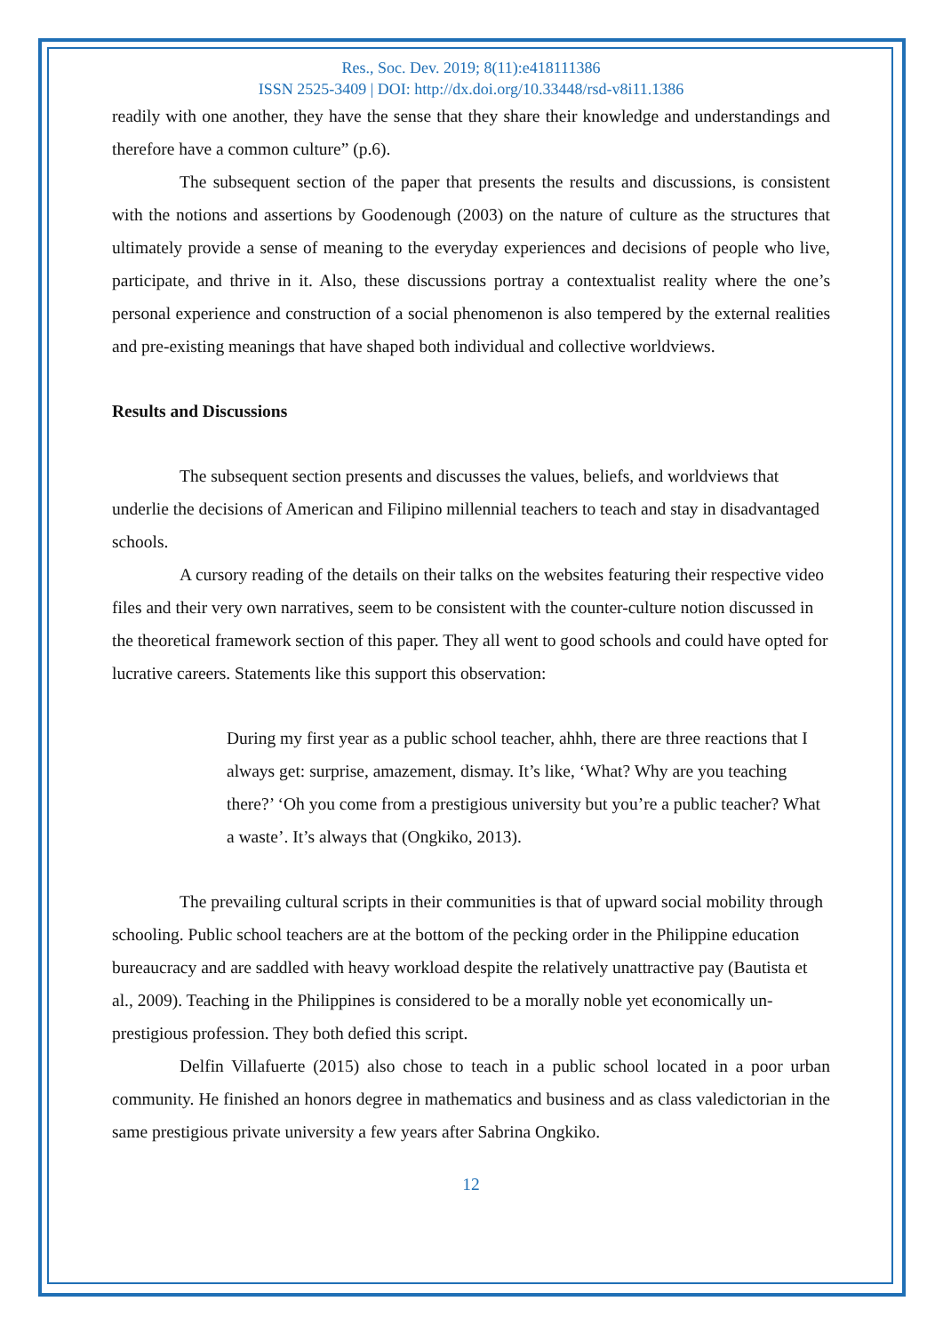Res., Soc. Dev. 2019; 8(11):e418111386
ISSN 2525-3409 | DOI: http://dx.doi.org/10.33448/rsd-v8i11.1386
readily with one another, they have the sense that they share their knowledge and understandings and therefore have a common culture” (p.6).
The subsequent section of the paper that presents the results and discussions, is consistent with the notions and assertions by Goodenough (2003) on the nature of culture as the structures that ultimately provide a sense of meaning to the everyday experiences and decisions of people who live, participate, and thrive in it. Also, these discussions portray a contextualist reality where the one’s personal experience and construction of a social phenomenon is also tempered by the external realities and pre-existing meanings that have shaped both individual and collective worldviews.
Results and Discussions
The subsequent section presents and discusses the values, beliefs, and worldviews that underlie the decisions of American and Filipino millennial teachers to teach and stay in disadvantaged schools.
A cursory reading of the details on their talks on the websites featuring their respective video files and their very own narratives, seem to be consistent with the counter-culture notion discussed in the theoretical framework section of this paper. They all went to good schools and could have opted for lucrative careers. Statements like this support this observation:
During my first year as a public school teacher, ahhh, there are three reactions that I always get: surprise, amazement, dismay. It’s like, ‘What? Why are you teaching there?’ ‘Oh you come from a prestigious university but you’re a public teacher? What a waste’. It’s always that (Ongkiko, 2013).
The prevailing cultural scripts in their communities is that of upward social mobility through schooling. Public school teachers are at the bottom of the pecking order in the Philippine education bureaucracy and are saddled with heavy workload despite the relatively unattractive pay (Bautista et al., 2009). Teaching in the Philippines is considered to be a morally noble yet economically un-prestigious profession. They both defied this script.
Delfin Villafuerte (2015) also chose to teach in a public school located in a poor urban community. He finished an honors degree in mathematics and business and as class valedictorian in the same prestigious private university a few years after Sabrina Ongkiko.
12